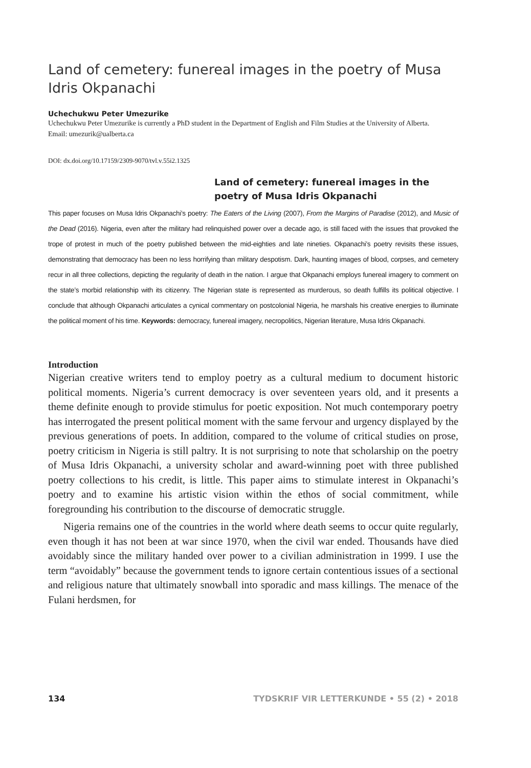Land of cemetery: funereal images in the poetry of Musa Idris Okpanachi
Uchechukwu Peter Umezurike
Uchechukwu Peter Umezurike is currently a PhD student in the Department of English and Film Studies at the University of Alberta.
Email: umezurik@ualberta.ca
DOI: dx.doi.org/10.17159/2309-9070/tvl.v.55i2.1325
Land of cemetery: funereal images in the poetry of Musa Idris Okpanachi
This paper focuses on Musa Idris Okpanachi’s poetry: The Eaters of the Living (2007), From the Margins of Paradise (2012), and Music of the Dead (2016). Nigeria, even after the military had relinquished power over a decade ago, is still faced with the issues that provoked the trope of protest in much of the poetry published between the mid-eighties and late nineties. Okpanachi’s poetry revisits these issues, demonstrating that democracy has been no less horrifying than military despotism. Dark, haunting images of blood, corpses, and cemetery recur in all three collections, depicting the regularity of death in the nation. I argue that Okpanachi employs funereal imagery to comment on the state’s morbid relationship with its citizenry. The Nigerian state is represented as murderous, so death fulfills its political objective. I conclude that although Okpanachi articulates a cynical commentary on postcolonial Nigeria, he marshals his creative energies to illuminate the political moment of his time. Keywords: democracy, funereal imagery, necropolitics, Nigerian literature, Musa Idris Okpanachi.
Introduction
Nigerian creative writers tend to employ poetry as a cultural medium to document historic political moments. Nigeria’s current democracy is over seventeen years old, and it presents a theme definite enough to provide stimulus for poetic exposition. Not much contemporary poetry has interrogated the present political moment with the same fervour and urgency displayed by the previous generations of poets. In addition, compared to the volume of critical studies on prose, poetry criticism in Nigeria is still paltry. It is not surprising to note that scholarship on the poetry of Musa Idris Okpanachi, a university scholar and award-winning poet with three published poetry collections to his credit, is little. This paper aims to stimulate interest in Okpanachi’s poetry and to examine his artistic vision within the ethos of social commitment, while foregrounding his contribution to the discourse of democratic struggle.
Nigeria remains one of the countries in the world where death seems to occur quite regularly, even though it has not been at war since 1970, when the civil war ended. Thousands have died avoidably since the military handed over power to a civilian administration in 1999. I use the term “avoidably” because the government tends to ignore certain contentious issues of a sectional and religious nature that ultimately snowball into sporadic and mass killings. The menace of the Fulani herdsmen, for
134 TYDSKRIF VIR LETTERKUNDE • 55 (2) • 2018